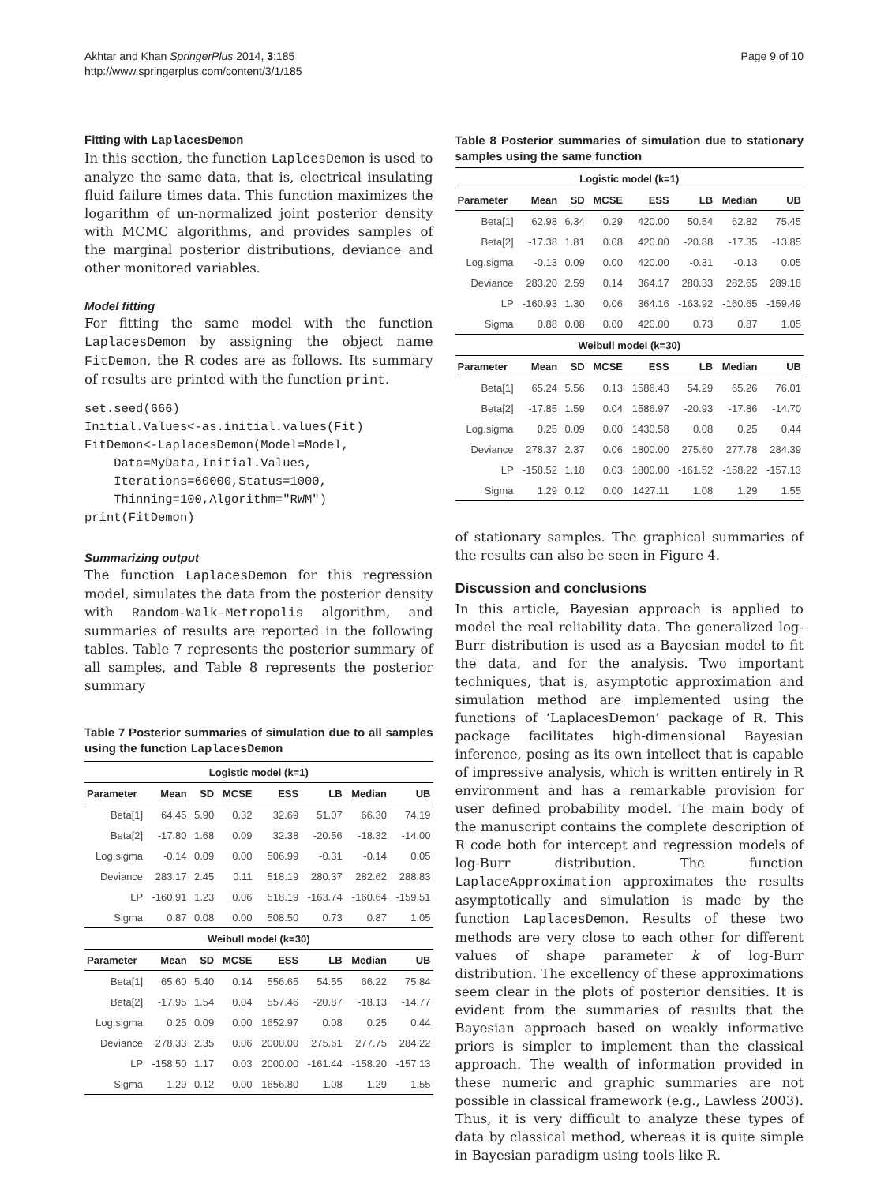Akhtar and Khan SpringerPlus 2014, 3:185
http://www.springerplus.com/content/3/1/185
Page 9 of 10
Fitting with LaplacesDemon
In this section, the function LaplcesDemon is used to analyze the same data, that is, electrical insulating fluid failure times data. This function maximizes the logarithm of un-normalized joint posterior density with MCMC algorithms, and provides samples of the marginal posterior distributions, deviance and other monitored variables.
Model fitting
For fitting the same model with the function LaplacesDemon by assigning the object name FitDemon, the R codes are as follows. Its summary of results are printed with the function print.
set.seed(666)
Initial.Values<-as.initial.values(Fit)
FitDemon<-LaplacesDemon(Model=Model,
    Data=MyData,Initial.Values,
    Iterations=60000,Status=1000,
    Thinning=100,Algorithm="RWM")
print(FitDemon)
Summarizing output
The function LaplacesDemon for this regression model, simulates the data from the posterior density with Random-Walk-Metropolis algorithm, and summaries of results are reported in the following tables. Table 7 represents the posterior summary of all samples, and Table 8 represents the posterior summary
Table 7 Posterior summaries of simulation due to all samples using the function LaplacesDemon
| Logistic model (k=1) | | | | | | | |
| --- | --- | --- | --- | --- | --- | --- | --- |
| Parameter | Mean | SD | MCSE | ESS | LB | Median | UB |
| Beta[1] | 64.45 | 5.90 | 0.32 | 32.69 | 51.07 | 66.30 | 74.19 |
| Beta[2] | -17.80 | 1.68 | 0.09 | 32.38 | -20.56 | -18.32 | -14.00 |
| Log.sigma | -0.14 | 0.09 | 0.00 | 506.99 | -0.31 | -0.14 | 0.05 |
| Deviance | 283.17 | 2.45 | 0.11 | 518.19 | 280.37 | 282.62 | 288.83 |
| LP | -160.91 | 1.23 | 0.06 | 518.19 | -163.74 | -160.64 | -159.51 |
| Sigma | 0.87 | 0.08 | 0.00 | 508.50 | 0.73 | 0.87 | 1.05 |
| Weibull model (k=30) | | | | | | | |
| Parameter | Mean | SD | MCSE | ESS | LB | Median | UB |
| Beta[1] | 65.60 | 5.40 | 0.14 | 556.65 | 54.55 | 66.22 | 75.84 |
| Beta[2] | -17.95 | 1.54 | 0.04 | 557.46 | -20.87 | -18.13 | -14.77 |
| Log.sigma | 0.25 | 0.09 | 0.00 | 1652.97 | 0.08 | 0.25 | 0.44 |
| Deviance | 278.33 | 2.35 | 0.06 | 2000.00 | 275.61 | 277.75 | 284.22 |
| LP | -158.50 | 1.17 | 0.03 | 2000.00 | -161.44 | -158.20 | -157.13 |
| Sigma | 1.29 | 0.12 | 0.00 | 1656.80 | 1.08 | 1.29 | 1.55 |
Table 8 Posterior summaries of simulation due to stationary samples using the same function
| Logistic model (k=1) | | | | | | | |
| --- | --- | --- | --- | --- | --- | --- | --- |
| Parameter | Mean | SD | MCSE | ESS | LB | Median | UB |
| Beta[1] | 62.98 | 6.34 | 0.29 | 420.00 | 50.54 | 62.82 | 75.45 |
| Beta[2] | -17.38 | 1.81 | 0.08 | 420.00 | -20.88 | -17.35 | -13.85 |
| Log.sigma | -0.13 | 0.09 | 0.00 | 420.00 | -0.31 | -0.13 | 0.05 |
| Deviance | 283.20 | 2.59 | 0.14 | 364.17 | 280.33 | 282.65 | 289.18 |
| LP | -160.93 | 1.30 | 0.06 | 364.16 | -163.92 | -160.65 | -159.49 |
| Sigma | 0.88 | 0.08 | 0.00 | 420.00 | 0.73 | 0.87 | 1.05 |
| Weibull model (k=30) | | | | | | | |
| Parameter | Mean | SD | MCSE | ESS | LB | Median | UB |
| Beta[1] | 65.24 | 5.56 | 0.13 | 1586.43 | 54.29 | 65.26 | 76.01 |
| Beta[2] | -17.85 | 1.59 | 0.04 | 1586.97 | -20.93 | -17.86 | -14.70 |
| Log.sigma | 0.25 | 0.09 | 0.00 | 1430.58 | 0.08 | 0.25 | 0.44 |
| Deviance | 278.37 | 2.37 | 0.06 | 1800.00 | 275.60 | 277.78 | 284.39 |
| LP | -158.52 | 1.18 | 0.03 | 1800.00 | -161.52 | -158.22 | -157.13 |
| Sigma | 1.29 | 0.12 | 0.00 | 1427.11 | 1.08 | 1.29 | 1.55 |
of stationary samples. The graphical summaries of the results can also be seen in Figure 4.
Discussion and conclusions
In this article, Bayesian approach is applied to model the real reliability data. The generalized log-Burr distribution is used as a Bayesian model to fit the data, and for the analysis. Two important techniques, that is, asymptotic approximation and simulation method are implemented using the functions of ‘LaplacesDemon’ package of R. This package facilitates high-dimensional Bayesian inference, posing as its own intellect that is capable of impressive analysis, which is written entirely in R environment and has a remarkable provision for user defined probability model. The main body of the manuscript contains the complete description of R code both for intercept and regression models of log-Burr distribution. The function LaplaceApproximation approximates the results asymptotically and simulation is made by the function LaplacesDemon. Results of these two methods are very close to each other for different values of shape parameter k of log-Burr distribution. The excellency of these approximations seem clear in the plots of posterior densities. It is evident from the summaries of results that the Bayesian approach based on weakly informative priors is simpler to implement than the classical approach. The wealth of information provided in these numeric and graphic summaries are not possible in classical framework (e.g., Lawless 2003). Thus, it is very difficult to analyze these types of data by classical method, whereas it is quite simple in Bayesian paradigm using tools like R.